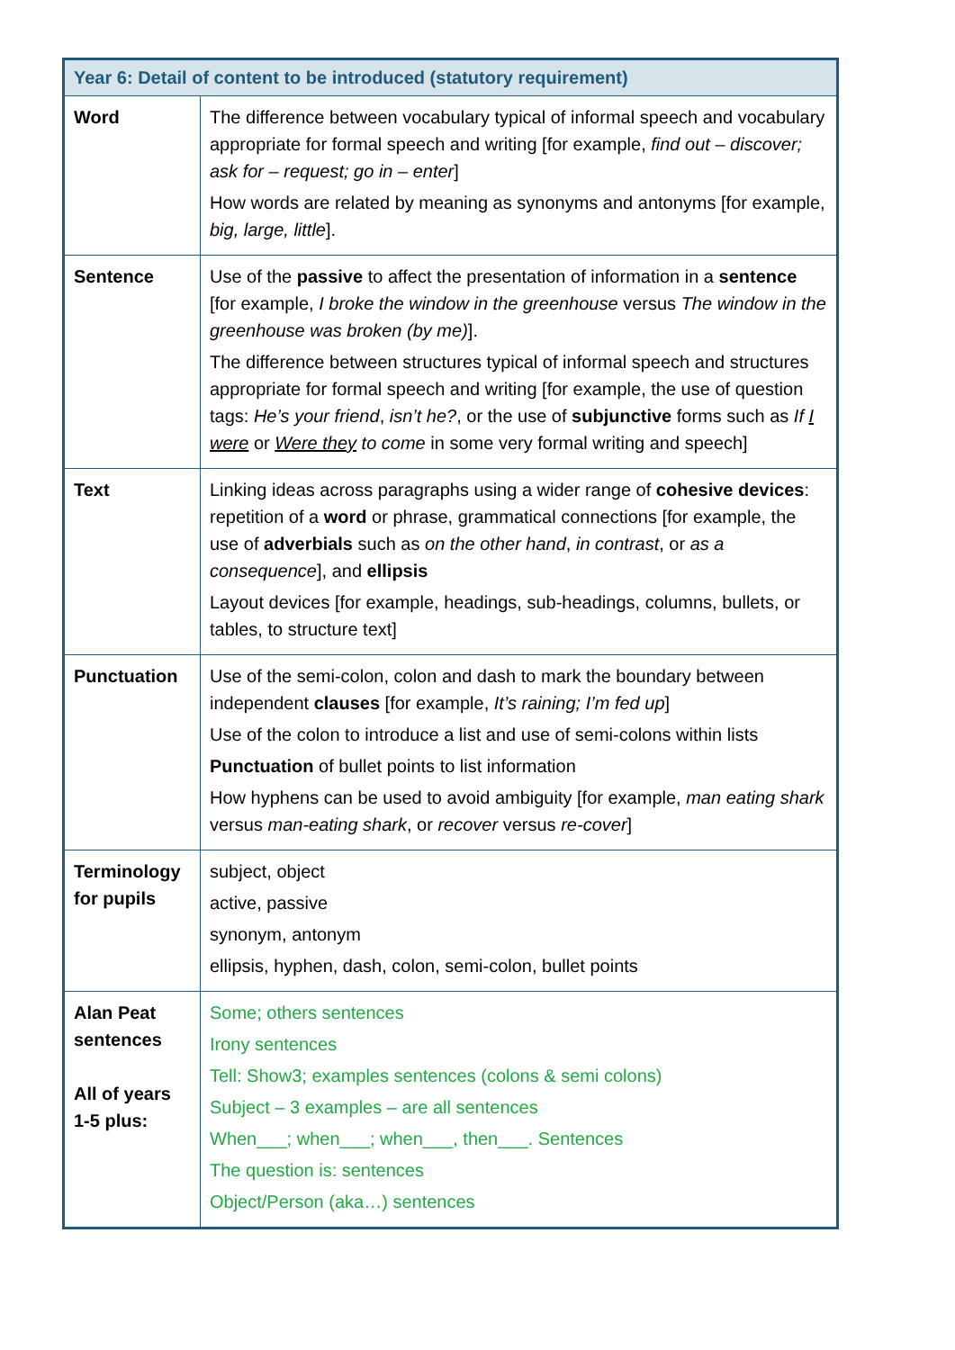| Year 6: Detail of content to be introduced (statutory requirement) | |
| --- | --- |
| Word | The difference between vocabulary typical of informal speech and vocabulary appropriate for formal speech and writing [for example, find out – discover; ask for – request; go in – enter ] How words are related by meaning as synonyms and antonyms [for example, big, large, little ]. |
| Sentence | Use of the passive to affect the presentation of information in a sentence [for example, I broke the window in the greenhouse versus The window in the greenhouse was broken (by me) ]. The difference between structures typical of informal speech and structures appropriate for formal speech and writing [for example, the use of question tags: He’s your friend , isn’t he? , or the use of subjunctive forms such as If I were or Were they to come in some very formal writing and speech] |
| Text | Linking ideas across paragraphs using a wider range of cohesive devices : repetition of a word or phrase, grammatical connections [for example, the use of adverbials such as on the other hand , in contrast , or as a consequence ], and ellipsis Layout devices [for example, headings, sub-headings, columns, bullets, or tables, to structure text] |
| Punctuation | Use of the semi-colon, colon and dash to mark the boundary between independent clauses [for example, It’s raining; I’m fed up ] Use of the colon to introduce a list and use of semi-colons within lists Punctuation of bullet points to list information How hyphens can be used to avoid ambiguity [for example, man eating shark versus man-eating shark , or recover versus re-cover ] |
| Terminology for pupils | subject, object active, passive synonym, antonym ellipsis, hyphen, dash, colon, semi-colon, bullet points |
| Alan Peat sentences All of years 1-5 plus: | Some; others sentences Irony sentences Tell: Show3; examples sentences (colons & semi colons) Subject – 3 examples – are all sentences When___; when___; when___, then___. Sentences The question is: sentences Object/Person (aka…) sentences |